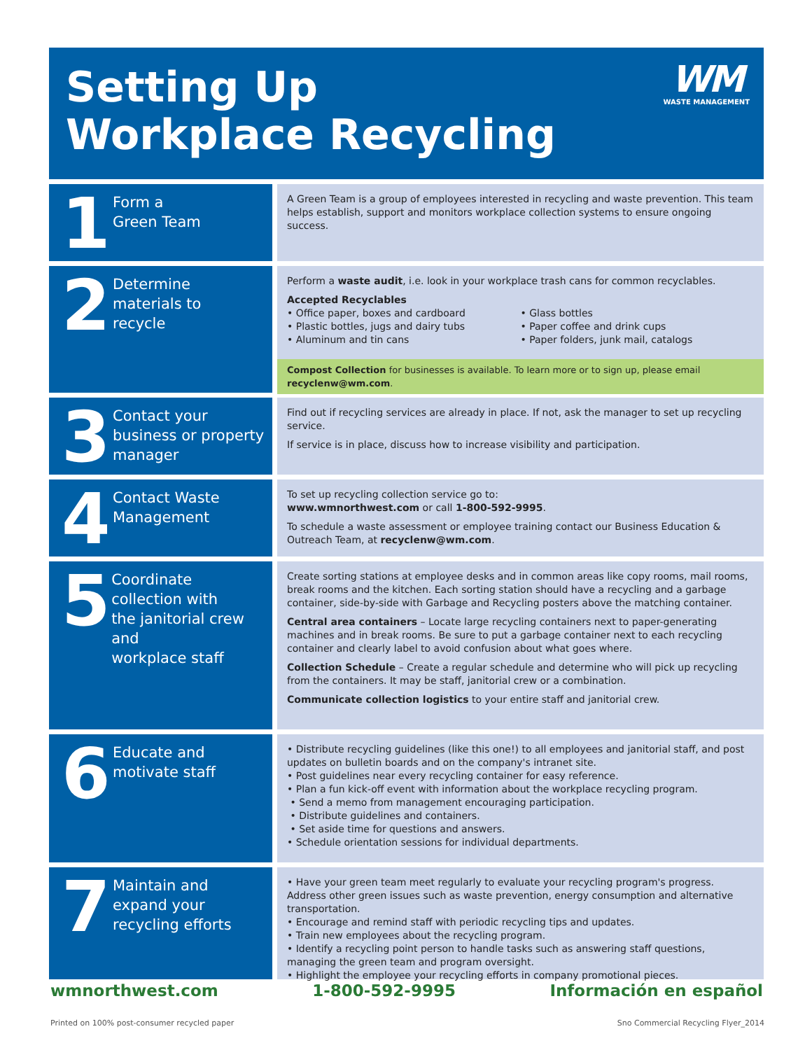Setting Up
Workplace Recycling
WM
WASTE MANAGEMENT
1
Form a
Green Team
A Green Team is a group of employees interested in recycling and waste prevention. This team helps establish, support and monitors workplace collection systems to ensure ongoing success.
2
Determine
materials to
recycle
Perform a waste audit, i.e. look in your workplace trash cans for common recyclables.
Accepted Recyclables
• Office paper, boxes and cardboard
• Plastic bottles, jugs and dairy tubs
• Aluminum and tin cans
• Glass bottles
• Paper coffee and drink cups
• Paper folders, junk mail, catalogs
Compost Collection for businesses is available. To learn more or to sign up, please email recyclenw@wm.com.
3
Contact your
business or property
manager
Find out if recycling services are already in place. If not, ask the manager to set up recycling service.
If service is in place, discuss how to increase visibility and participation.
4
Contact Waste
Management
To set up recycling collection service go to:
www.wmnorthwest.com or call 1-800-592-9995.
To schedule a waste assessment or employee training contact our Business Education & Outreach Team, at recyclenw@wm.com.
5
Coordinate
collection with
the janitorial crew and
workplace staff
Create sorting stations at employee desks and in common areas like copy rooms, mail rooms, break rooms and the kitchen. Each sorting station should have a recycling and a garbage container, side-by-side with Garbage and Recycling posters above the matching container.
Central area containers – Locate large recycling containers next to paper-generating machines and in break rooms. Be sure to put a garbage container next to each recycling container and clearly label to avoid confusion about what goes where.
Collection Schedule – Create a regular schedule and determine who will pick up recycling from the containers. It may be staff, janitorial crew or a combination.
Communicate collection logistics to your entire staff and janitorial crew.
6
Educate and
motivate staff
• Distribute recycling guidelines (like this one!) to all employees and janitorial staff, and post updates on bulletin boards and on the company's intranet site.
• Post guidelines near every recycling container for easy reference.
• Plan a fun kick-off event with information about the workplace recycling program.
• Send a memo from management encouraging participation.
• Distribute guidelines and containers.
• Set aside time for questions and answers.
• Schedule orientation sessions for individual departments.
7
Maintain and
expand your
recycling efforts
• Have your green team meet regularly to evaluate your recycling program's progress. Address other green issues such as waste prevention, energy consumption and alternative transportation.
• Encourage and remind staff with periodic recycling tips and updates.
• Train new employees about the recycling program.
• Identify a recycling point person to handle tasks such as answering staff questions, managing the green team and program oversight.
• Highlight the employee your recycling efforts in company promotional pieces.
wmnorthwest.com 1-800-592-9995 Información en español
Printed on 100% post-consumer recycled paper Sno Commercial Recycling Flyer_2014